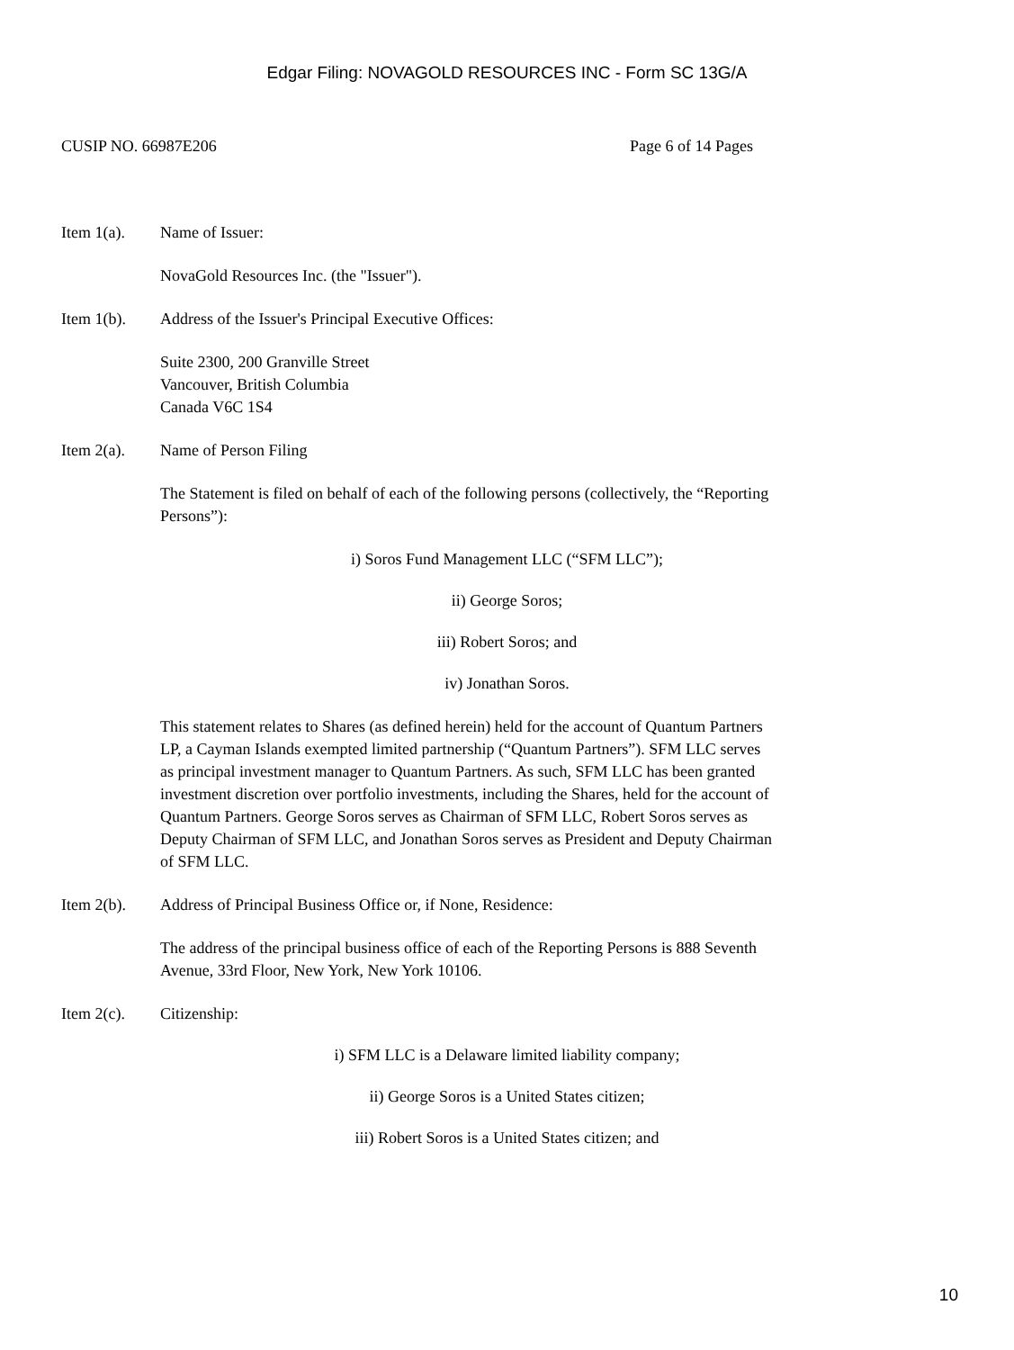Edgar Filing: NOVAGOLD RESOURCES INC - Form SC 13G/A
CUSIP NO. 66987E206 Page 6 of 14 Pages
Item 1(a). Name of Issuer:
NovaGold Resources Inc. (the "Issuer").
Item 1(b). Address of the Issuer's Principal Executive Offices:
Suite 2300, 200 Granville Street
Vancouver, British Columbia
Canada V6C 1S4
Item 2(a). Name of Person Filing
The Statement is filed on behalf of each of the following persons (collectively, the “Reporting Persons”):
i) Soros Fund Management LLC (“SFM LLC”);
ii) George Soros;
iii) Robert Soros; and
iv) Jonathan Soros.
This statement relates to Shares (as defined herein) held for the account of Quantum Partners LP, a Cayman Islands exempted limited partnership (“Quantum Partners”). SFM LLC serves as principal investment manager to Quantum Partners. As such, SFM LLC has been granted investment discretion over portfolio investments, including the Shares, held for the account of Quantum Partners. George Soros serves as Chairman of SFM LLC, Robert Soros serves as Deputy Chairman of SFM LLC, and Jonathan Soros serves as President and Deputy Chairman of SFM LLC.
Item 2(b). Address of Principal Business Office or, if None, Residence:
The address of the principal business office of each of the Reporting Persons is 888 Seventh Avenue, 33rd Floor, New York, New York 10106.
Item 2(c). Citizenship:
i) SFM LLC is a Delaware limited liability company;
ii) George Soros is a United States citizen;
iii) Robert Soros is a United States citizen; and
10